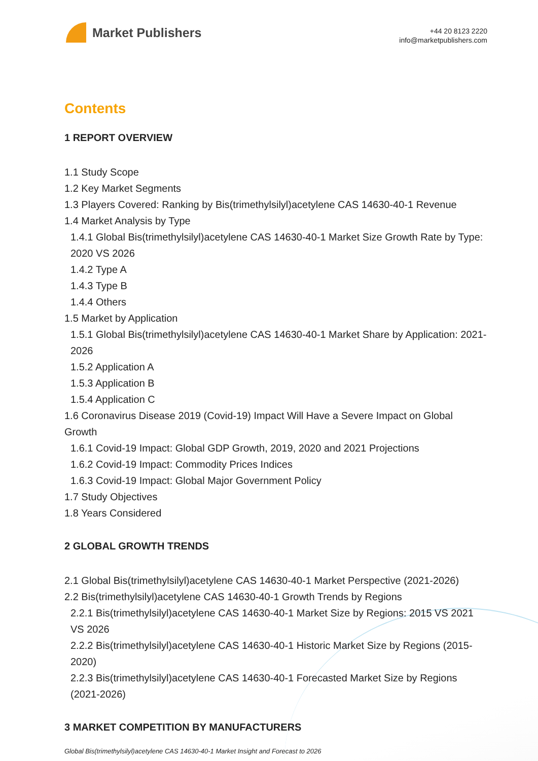Market Publishers
+44 20 8123 2220
info@marketpublishers.com
Contents
1 REPORT OVERVIEW
1.1 Study Scope
1.2 Key Market Segments
1.3 Players Covered: Ranking by Bis(trimethylsilyl)acetylene CAS 14630-40-1 Revenue
1.4 Market Analysis by Type
1.4.1 Global Bis(trimethylsilyl)acetylene CAS 14630-40-1 Market Size Growth Rate by Type: 2020 VS 2026
1.4.2 Type A
1.4.3 Type B
1.4.4 Others
1.5 Market by Application
1.5.1 Global Bis(trimethylsilyl)acetylene CAS 14630-40-1 Market Share by Application: 2021-2026
1.5.2 Application A
1.5.3 Application B
1.5.4 Application C
1.6 Coronavirus Disease 2019 (Covid-19) Impact Will Have a Severe Impact on Global Growth
1.6.1 Covid-19 Impact: Global GDP Growth, 2019, 2020 and 2021 Projections
1.6.2 Covid-19 Impact: Commodity Prices Indices
1.6.3 Covid-19 Impact: Global Major Government Policy
1.7 Study Objectives
1.8 Years Considered
2 GLOBAL GROWTH TRENDS
2.1 Global Bis(trimethylsilyl)acetylene CAS 14630-40-1 Market Perspective (2021-2026)
2.2 Bis(trimethylsilyl)acetylene CAS 14630-40-1 Growth Trends by Regions
2.2.1 Bis(trimethylsilyl)acetylene CAS 14630-40-1 Market Size by Regions: 2015 VS 2021 VS 2026
2.2.2 Bis(trimethylsilyl)acetylene CAS 14630-40-1 Historic Market Size by Regions (2015-2020)
2.2.3 Bis(trimethylsilyl)acetylene CAS 14630-40-1 Forecasted Market Size by Regions (2021-2026)
3 MARKET COMPETITION BY MANUFACTURERS
Global Bis(trimethylsilyl)acetylene CAS 14630-40-1 Market Insight and Forecast to 2026